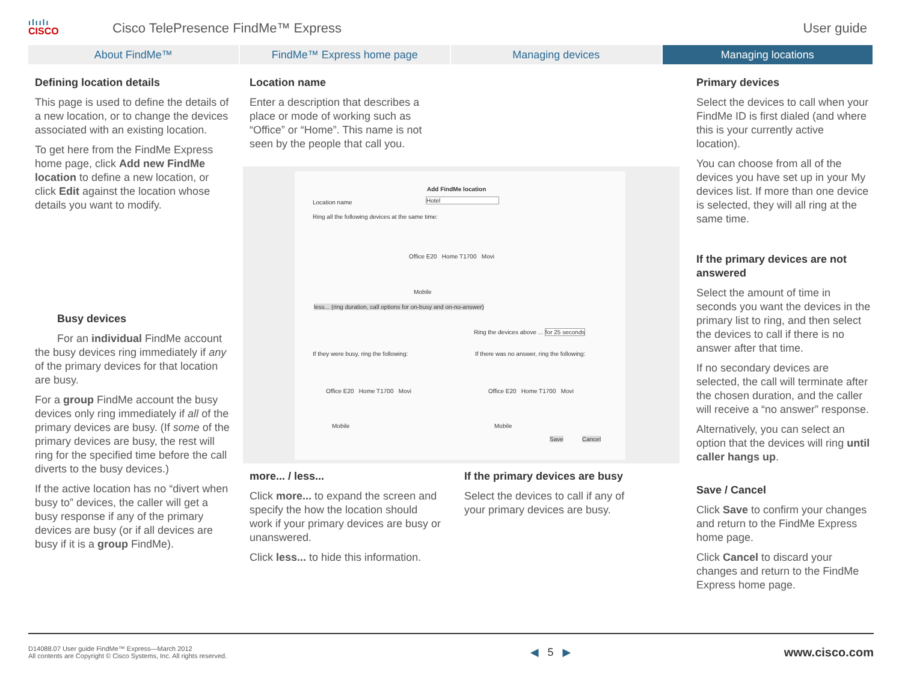ılıılı
CISCO
Cisco TelePresence FindMe™ Express
User guide
About FindMe™ FindMe™ Express home page Managing devices Managing locations
Defining location details
This page is used to define the details of a new location, or to change the devices associated with an existing location.
To get here from the FindMe Express home page, click Add new FindMe location to define a new location, or click Edit against the location whose details you want to modify.
Busy devices
For an individual FindMe account the busy devices ring immediately if any of the primary devices for that location are busy.
For a group FindMe account the busy devices only ring immediately if all of the primary devices are busy. (If some of the primary devices are busy, the rest will ring for the specified time before the call diverts to the busy devices.)
If the active location has no “divert when busy to” devices, the caller will get a busy response if any of the primary devices are busy (or if all devices are busy if it is a group FindMe).
Location name
Enter a description that describes a place or mode of working such as “Office” or “Home”. This name is not seen by the people that call you.
Add FindMe location
Location name Hotel
Ring all the following devices at the same time:
Office E20 Home T1700 Movi
Mobile
less... (ring duration, call options for on-busy and on-no-answer)
Ring the devices above ... for 25 seconds
If they were busy, ring the following:
If there was no answer, ring the following:
Office E20 Home T1700 Movi Office E20 Home T1700 Movi
Mobile Mobile
Save Cancel
more... / less...
Click more... to expand the screen and specify the how the location should work if your primary devices are busy or unanswered.
Click less... to hide this information.
If the primary devices are busy
Select the devices to call if any of your primary devices are busy.
Primary devices
Select the devices to call when your FindMe ID is first dialed (and where this is your currently active location).
You can choose from all of the devices you have set up in your My devices list. If more than one device is selected, they will all ring at the same time.
If the primary devices are not answered
Select the amount of time in seconds you want the devices in the primary list to ring, and then select the devices to call if there is no answer after that time.
If no secondary devices are selected, the call will terminate after the chosen duration, and the caller will receive a “no answer” response.
Alternatively, you can select an option that the devices will ring until caller hangs up.
Save / Cancel
Click Save to confirm your changes and return to the FindMe Express home page.
Click Cancel to discard your changes and return to the FindMe Express home page.
D14088.07 User guide FindMe™ Express—March 2012
All contents are Copyright © Cisco Systems, Inc. All rights reserved.
◀ 5 ▶ www.cisco.com